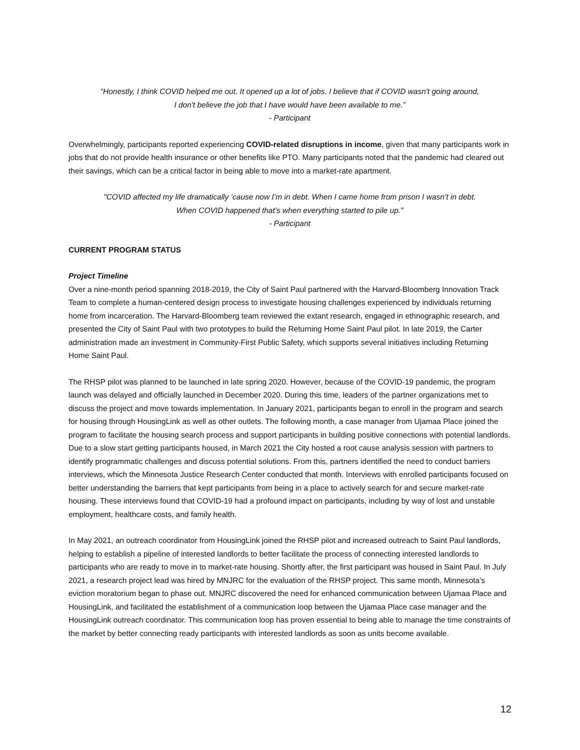“Honestly, I think COVID helped me out. It opened up a lot of jobs. I believe that if COVID wasn't going around, I don't believe the job that I have would have been available to me.”
- Participant
Overwhelmingly, participants reported experiencing COVID-related disruptions in income, given that many participants work in jobs that do not provide health insurance or other benefits like PTO. Many participants noted that the pandemic had cleared out their savings, which can be a critical factor in being able to move into a market-rate apartment.
"COVID affected my life dramatically ‘cause now I’m in debt. When I came home from prison I wasn’t in debt. When COVID happened that’s when everything started to pile up."
- Participant
CURRENT PROGRAM STATUS
Project Timeline
Over a nine-month period spanning 2018-2019, the City of Saint Paul partnered with the Harvard-Bloomberg Innovation Track Team to complete a human-centered design process to investigate housing challenges experienced by individuals returning home from incarceration. The Harvard-Bloomberg team reviewed the extant research, engaged in ethnographic research, and presented the City of Saint Paul with two prototypes to build the Returning Home Saint Paul pilot. In late 2019, the Carter administration made an investment in Community-First Public Safety, which supports several initiatives including Returning Home Saint Paul.
The RHSP pilot was planned to be launched in late spring 2020. However, because of the COVID-19 pandemic, the program launch was delayed and officially launched in December 2020. During this time, leaders of the partner organizations met to discuss the project and move towards implementation. In January 2021, participants began to enroll in the program and search for housing through HousingLink as well as other outlets. The following month, a case manager from Ujamaa Place joined the program to facilitate the housing search process and support participants in building positive connections with potential landlords. Due to a slow start getting participants housed, in March 2021 the City hosted a root cause analysis session with partners to identify programmatic challenges and discuss potential solutions. From this, partners identified the need to conduct barriers interviews, which the Minnesota Justice Research Center conducted that month. Interviews with enrolled participants focused on better understanding the barriers that kept participants from being in a place to actively search for and secure market-rate housing. These interviews found that COVID-19 had a profound impact on participants, including by way of lost and unstable employment, healthcare costs, and family health.
In May 2021, an outreach coordinator from HousingLink joined the RHSP pilot and increased outreach to Saint Paul landlords, helping to establish a pipeline of interested landlords to better facilitate the process of connecting interested landlords to participants who are ready to move in to market-rate housing. Shortly after, the first participant was housed in Saint Paul. In July 2021, a research project lead was hired by MNJRC for the evaluation of the RHSP project. This same month, Minnesota’s eviction moratorium began to phase out. MNJRC discovered the need for enhanced communication between Ujamaa Place and HousingLink, and facilitated the establishment of a communication loop between the Ujamaa Place case manager and the HousingLink outreach coordinator. This communication loop has proven essential to being able to manage the time constraints of the market by better connecting ready participants with interested landlords as soon as units become available.
12